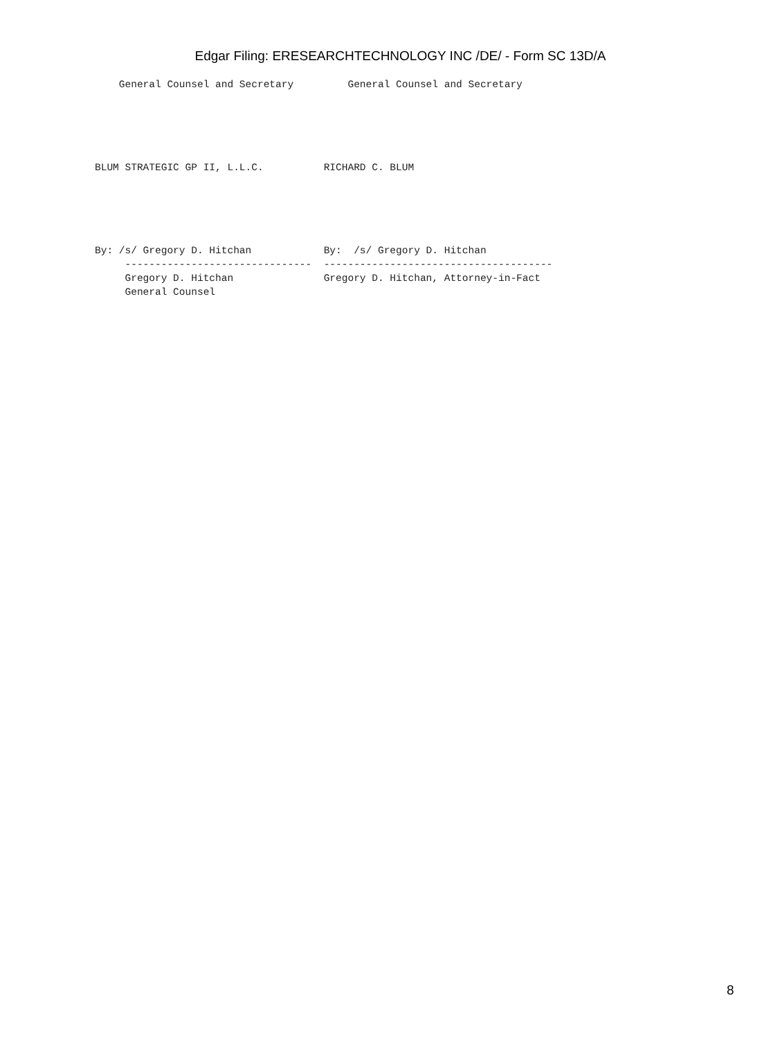Edgar Filing: ERESEARCHTECHNOLOGY INC /DE/ - Form SC 13D/A
    General Counsel and Secretary         General Counsel and Secretary





BLUM STRATEGIC GP II, L.L.C.          RICHARD C. BLUM





By: /s/ Gregory D. Hitchan            By:  /s/ Gregory D. Hitchan
     -------------------------------  --------------------------------------
     Gregory D. Hitchan               Gregory D. Hitchan, Attorney-in-Fact
     General Counsel
8